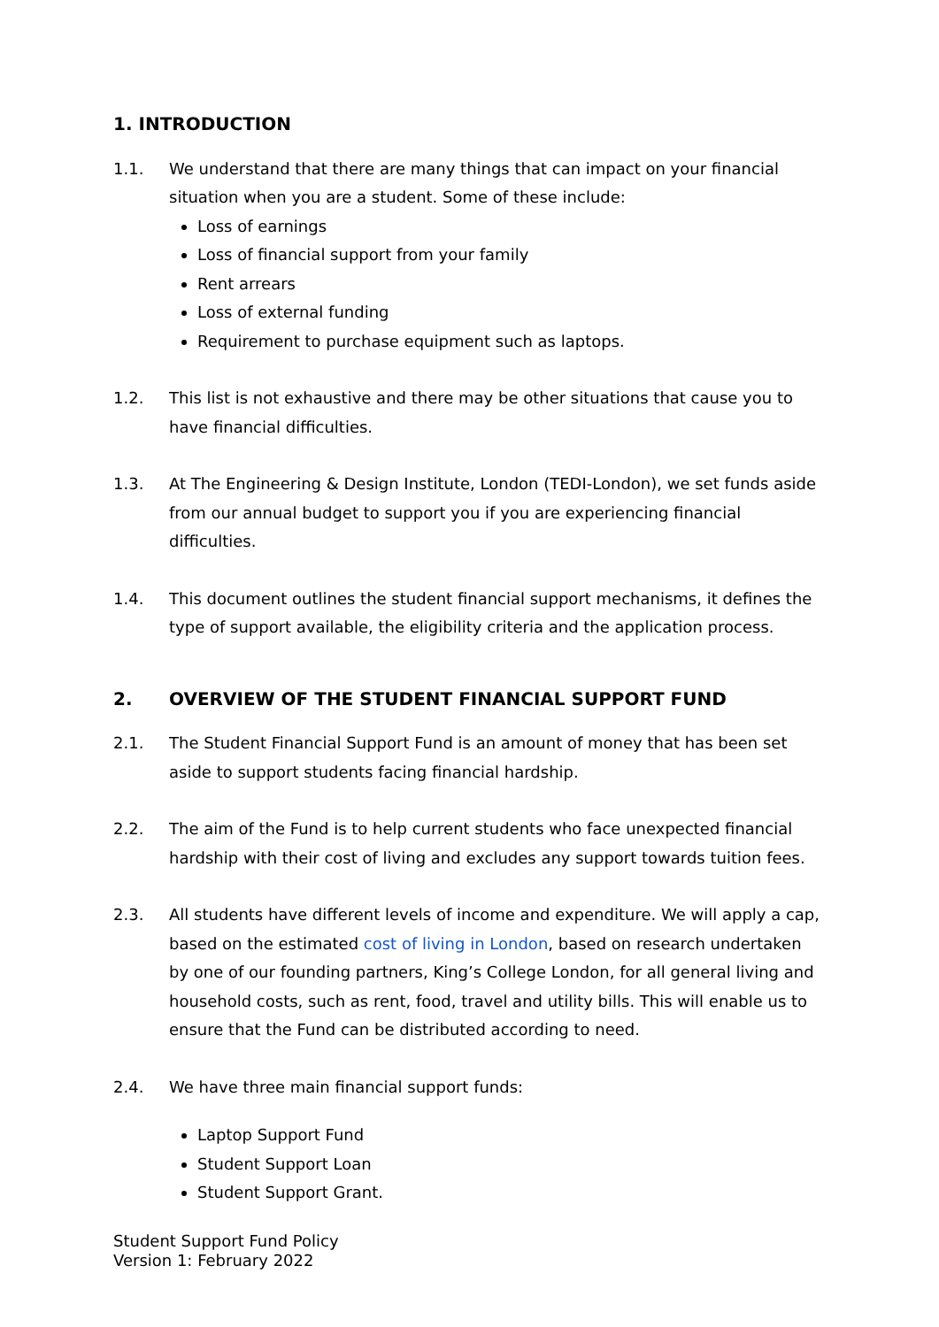1. INTRODUCTION
1.1. We understand that there are many things that can impact on your financial situation when you are a student. Some of these include:
Loss of earnings
Loss of financial support from your family
Rent arrears
Loss of external funding
Requirement to purchase equipment such as laptops.
1.2. This list is not exhaustive and there may be other situations that cause you to have financial difficulties.
1.3. At The Engineering & Design Institute, London (TEDI-London), we set funds aside from our annual budget to support you if you are experiencing financial difficulties.
1.4. This document outlines the student financial support mechanisms, it defines the type of support available, the eligibility criteria and the application process.
2. OVERVIEW OF THE STUDENT FINANCIAL SUPPORT FUND
2.1. The Student Financial Support Fund is an amount of money that has been set aside to support students facing financial hardship.
2.2. The aim of the Fund is to help current students who face unexpected financial hardship with their cost of living and excludes any support towards tuition fees.
2.3. All students have different levels of income and expenditure. We will apply a cap, based on the estimated cost of living in London, based on research undertaken by one of our founding partners, King’s College London, for all general living and household costs, such as rent, food, travel and utility bills. This will enable us to ensure that the Fund can be distributed according to need.
2.4. We have three main financial support funds:
Laptop Support Fund
Student Support Loan
Student Support Grant.
Student Support Fund Policy
Version 1: February 2022